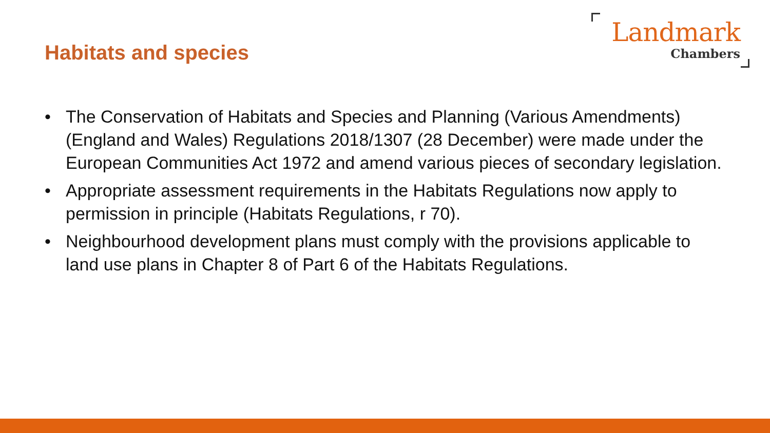Habitats and species
Landmark
Chambers
• The Conservation of Habitats and Species and Planning (Various Amendments) (England and Wales) Regulations 2018/1307 (28 December) were made under the European Communities Act 1972 and amend various pieces of secondary legislation.
• Appropriate assessment requirements in the Habitats Regulations now apply to permission in principle (Habitats Regulations, r 70).
• Neighbourhood development plans must comply with the provisions applicable to land use plans in Chapter 8 of Part 6 of the Habitats Regulations.